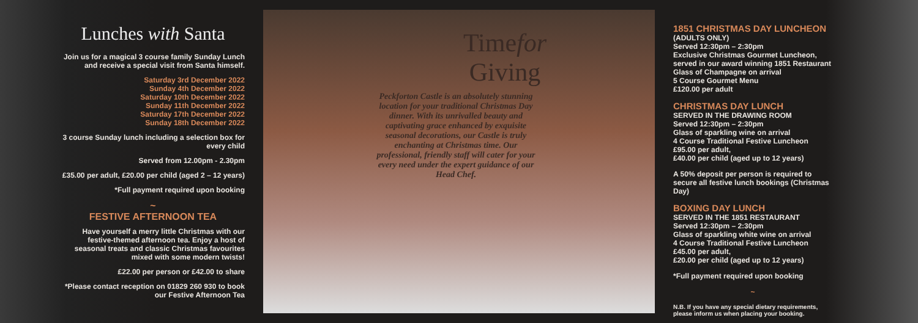Lunches with Santa
Join us for a magical 3 course family Sunday Lunch and receive a special visit from Santa himself.
Saturday 3rd December 2022
Sunday 4th December 2022
Saturday 10th December 2022
Sunday 11th December 2022
Saturday 17th December 2022
Sunday 18th December 2022
3 course Sunday lunch including a selection box for every child
Served from 12.00pm - 2.30pm
£35.00 per adult, £20.00 per child (aged 2 – 12 years)
*Full payment required upon booking
~
FESTIVE AFTERNOON TEA
Have yourself a merry little Christmas with our festive-themed afternoon tea. Enjoy a host of seasonal treats and classic Christmas favourites mixed with some modern twists!
£22.00 per person or £42.00 to share
*Please contact reception on 01829 260 930 to book our Festive Afternoon Tea
Timefor
Giving
Peckforton Castle is an absolutely stunning location for your traditional Christmas Day dinner. With its unrivalled beauty and captivating grace enhanced by exquisite seasonal decorations, our Castle is truly enchanting at Christmas time. Our professional, friendly staff will cater for your every need under the expert guidance of our Head Chef.
1851 CHRISTMAS DAY LUNCHEON
(ADULTS ONLY)
Served 12:30pm – 2:30pm
Exclusive Christmas Gourmet Luncheon, served in our award winning 1851 Restaurant
Glass of Champagne on arrival
5 Course Gourmet Menu
£120.00 per adult
CHRISTMAS DAY LUNCH
SERVED IN THE DRAWING ROOM
Served 12:30pm – 2:30pm
Glass of sparkling wine on arrival
4 Course Traditional Festive Luncheon
£95.00 per adult,
£40.00 per child (aged up to 12 years)
A 50% deposit per person is required to secure all festive lunch bookings (Christmas Day)
BOXING DAY LUNCH
SERVED IN THE 1851 RESTAURANT
Served 12:30pm – 2:30pm
Glass of sparkling white wine on arrival
4 Course Traditional Festive Luncheon
£45.00 per adult,
£20.00 per child (aged up to 12 years)
*Full payment required upon booking
~
N.B. If you have any special dietary requirements, please inform us when placing your booking.